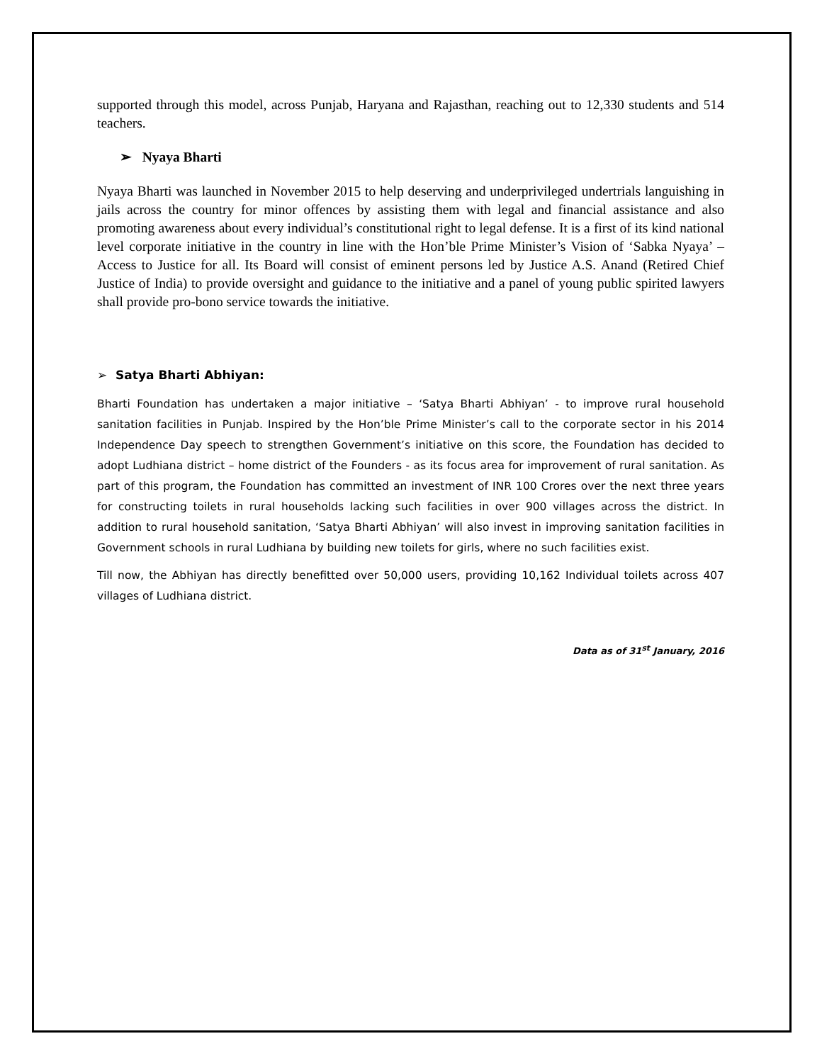supported through this model, across Punjab, Haryana and Rajasthan, reaching out to 12,330 students and 514 teachers.
➢ Nyaya Bharti
Nyaya Bharti was launched in November 2015 to help deserving and underprivileged undertrials languishing in jails across the country for minor offences by assisting them with legal and financial assistance and also promoting awareness about every individual’s constitutional right to legal defense. It is a first of its kind national level corporate initiative in the country in line with the Hon’ble Prime Minister’s Vision of ‘Sabka Nyaya’ – Access to Justice for all. Its Board will consist of eminent persons led by Justice A.S. Anand (Retired Chief Justice of India) to provide oversight and guidance to the initiative and a panel of young public spirited lawyers shall provide pro-bono service towards the initiative.
➢ Satya Bharti Abhiyan:
Bharti Foundation has undertaken a major initiative – ‘Satya Bharti Abhiyan’ - to improve rural household sanitation facilities in Punjab. Inspired by the Hon’ble Prime Minister’s call to the corporate sector in his 2014 Independence Day speech to strengthen Government’s initiative on this score, the Foundation has decided to adopt Ludhiana district – home district of the Founders - as its focus area for improvement of rural sanitation. As part of this program, the Foundation has committed an investment of INR 100 Crores over the next three years for constructing toilets in rural households lacking such facilities in over 900 villages across the district. In addition to rural household sanitation, ‘Satya Bharti Abhiyan’ will also invest in improving sanitation facilities in Government schools in rural Ludhiana by building new toilets for girls, where no such facilities exist.
Till now, the Abhiyan has directly benefitted over 50,000 users, providing 10,162 Individual toilets across 407 villages of Ludhiana district.
Data as of 31<sup>st</sup> January, 2016